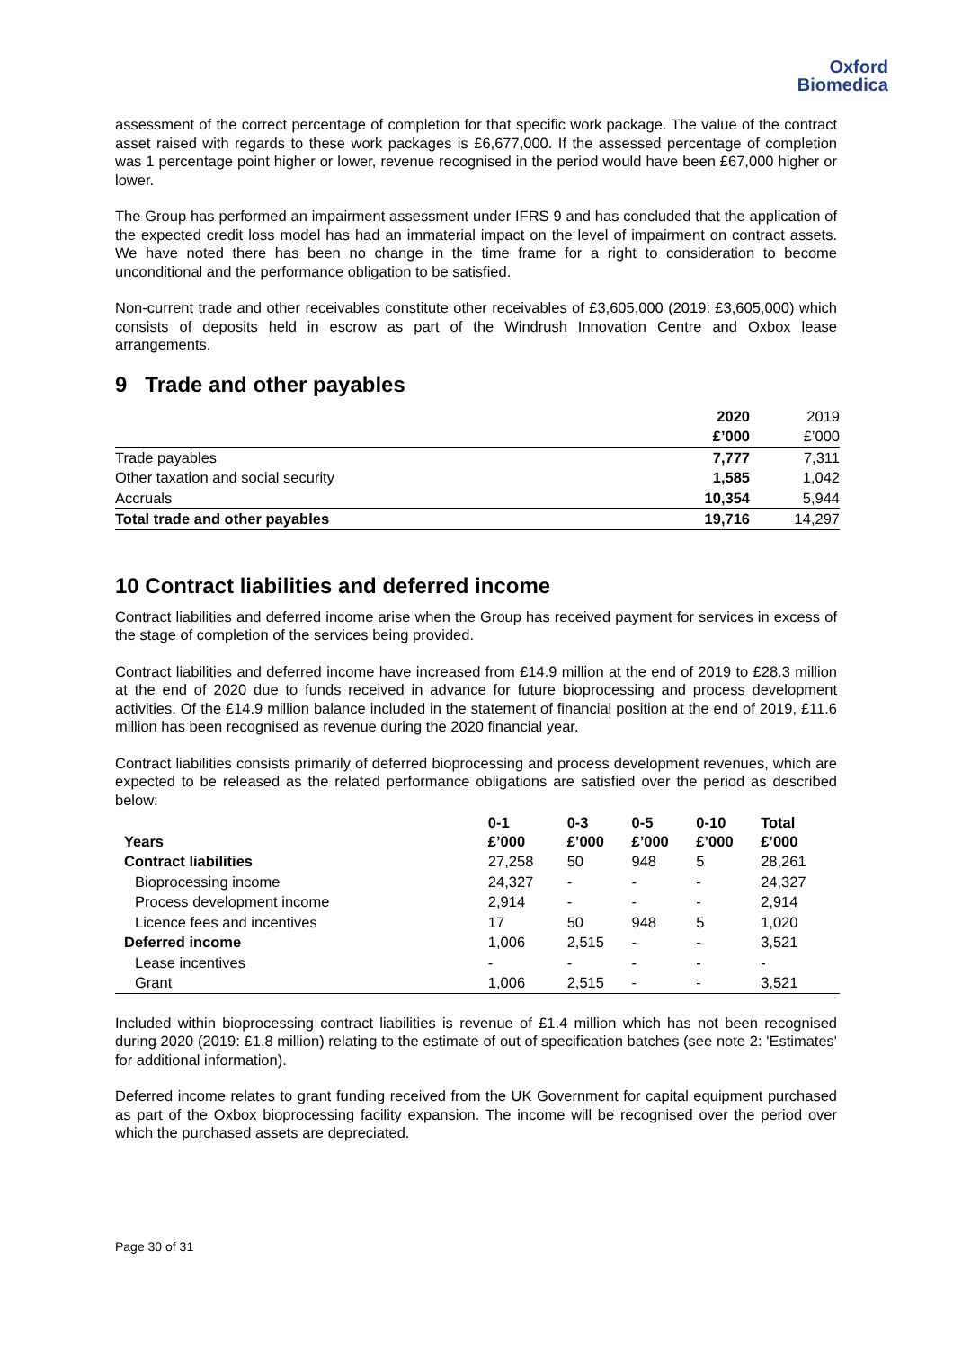Oxford
Biomedica
assessment of the correct percentage of completion for that specific work package. The value of the contract asset raised with regards to these work packages is £6,677,000. If the assessed percentage of completion was 1 percentage point higher or lower, revenue recognised in the period would have been £67,000 higher or lower.
The Group has performed an impairment assessment under IFRS 9 and has concluded that the application of the expected credit loss model has had an immaterial impact on the level of impairment on contract assets. We have noted there has been no change in the time frame for a right to consideration to become unconditional and the performance obligation to be satisfied.
Non-current trade and other receivables constitute other receivables of £3,605,000 (2019: £3,605,000) which consists of deposits held in escrow as part of the Windrush Innovation Centre and Oxbox lease arrangements.
9 Trade and other payables
| | 2020 | 2019 |
| --- | --- | --- |
| | £’000 | £’000 |
| Trade payables | 7,777 | 7,311 |
| Other taxation and social security | 1,585 | 1,042 |
| Accruals | 10,354 | 5,944 |
| Total trade and other payables | 19,716 | 14,297 |
10 Contract liabilities and deferred income
Contract liabilities and deferred income arise when the Group has received payment for services in excess of the stage of completion of the services being provided.
Contract liabilities and deferred income have increased from £14.9 million at the end of 2019 to £28.3 million at the end of 2020 due to funds received in advance for future bioprocessing and process development activities. Of the £14.9 million balance included in the statement of financial position at the end of 2019, £11.6 million has been recognised as revenue during the 2020 financial year.
Contract liabilities consists primarily of deferred bioprocessing and process development revenues, which are expected to be released as the related performance obligations are satisfied over the period as described below:
| Years | 0-1 £’000 | 0-3 £’000 | 0-5 £’000 | 0-10 £’000 | Total £’000 |
| --- | --- | --- | --- | --- | --- |
| Contract liabilities | 27,258 | 50 | 948 | 5 | 28,261 |
| Bioprocessing income | 24,327 | - | - | - | 24,327 |
| Process development income | 2,914 | - | - | - | 2,914 |
| Licence fees and incentives | 17 | 50 | 948 | 5 | 1,020 |
| Deferred income | 1,006 | 2,515 | - | - | 3,521 |
| Lease incentives | - | - | - | - | - |
| Grant | 1,006 | 2,515 | - | - | 3,521 |
Included within bioprocessing contract liabilities is revenue of £1.4 million which has not been recognised during 2020 (2019: £1.8 million) relating to the estimate of out of specification batches (see note 2: 'Estimates' for additional information).
Deferred income relates to grant funding received from the UK Government for capital equipment purchased as part of the Oxbox bioprocessing facility expansion. The income will be recognised over the period over which the purchased assets are depreciated.
Page 30 of 31